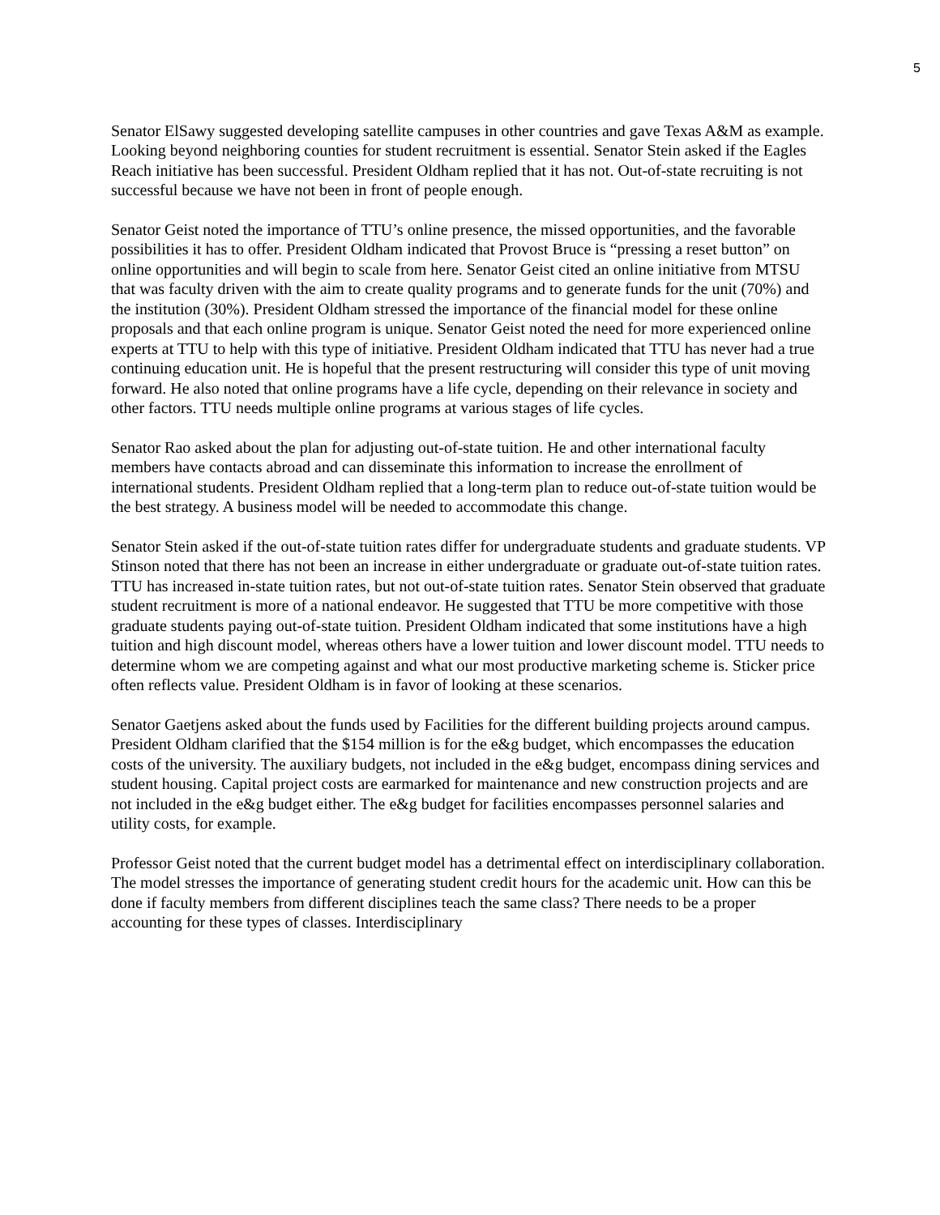5
Senator ElSawy suggested developing satellite campuses in other countries and gave Texas A&M as example. Looking beyond neighboring counties for student recruitment is essential. Senator Stein asked if the Eagles Reach initiative has been successful. President Oldham replied that it has not. Out-of-state recruiting is not successful because we have not been in front of people enough.
Senator Geist noted the importance of TTU’s online presence, the missed opportunities, and the favorable possibilities it has to offer. President Oldham indicated that Provost Bruce is “pressing a reset button” on online opportunities and will begin to scale from here. Senator Geist cited an online initiative from MTSU that was faculty driven with the aim to create quality programs and to generate funds for the unit (70%) and the institution (30%). President Oldham stressed the importance of the financial model for these online proposals and that each online program is unique. Senator Geist noted the need for more experienced online experts at TTU to help with this type of initiative. President Oldham indicated that TTU has never had a true continuing education unit. He is hopeful that the present restructuring will consider this type of unit moving forward. He also noted that online programs have a life cycle, depending on their relevance in society and other factors. TTU needs multiple online programs at various stages of life cycles.
Senator Rao asked about the plan for adjusting out-of-state tuition. He and other international faculty members have contacts abroad and can disseminate this information to increase the enrollment of international students. President Oldham replied that a long-term plan to reduce out-of-state tuition would be the best strategy. A business model will be needed to accommodate this change.
Senator Stein asked if the out-of-state tuition rates differ for undergraduate students and graduate students. VP Stinson noted that there has not been an increase in either undergraduate or graduate out-of-state tuition rates. TTU has increased in-state tuition rates, but not out-of-state tuition rates. Senator Stein observed that graduate student recruitment is more of a national endeavor. He suggested that TTU be more competitive with those graduate students paying out-of-state tuition. President Oldham indicated that some institutions have a high tuition and high discount model, whereas others have a lower tuition and lower discount model. TTU needs to determine whom we are competing against and what our most productive marketing scheme is. Sticker price often reflects value. President Oldham is in favor of looking at these scenarios.
Senator Gaetjens asked about the funds used by Facilities for the different building projects around campus. President Oldham clarified that the $154 million is for the e&g budget, which encompasses the education costs of the university. The auxiliary budgets, not included in the e&g budget, encompass dining services and student housing. Capital project costs are earmarked for maintenance and new construction projects and are not included in the e&g budget either. The e&g budget for facilities encompasses personnel salaries and utility costs, for example.
Professor Geist noted that the current budget model has a detrimental effect on interdisciplinary collaboration. The model stresses the importance of generating student credit hours for the academic unit. How can this be done if faculty members from different disciplines teach the same class? There needs to be a proper accounting for these types of classes. Interdisciplinary